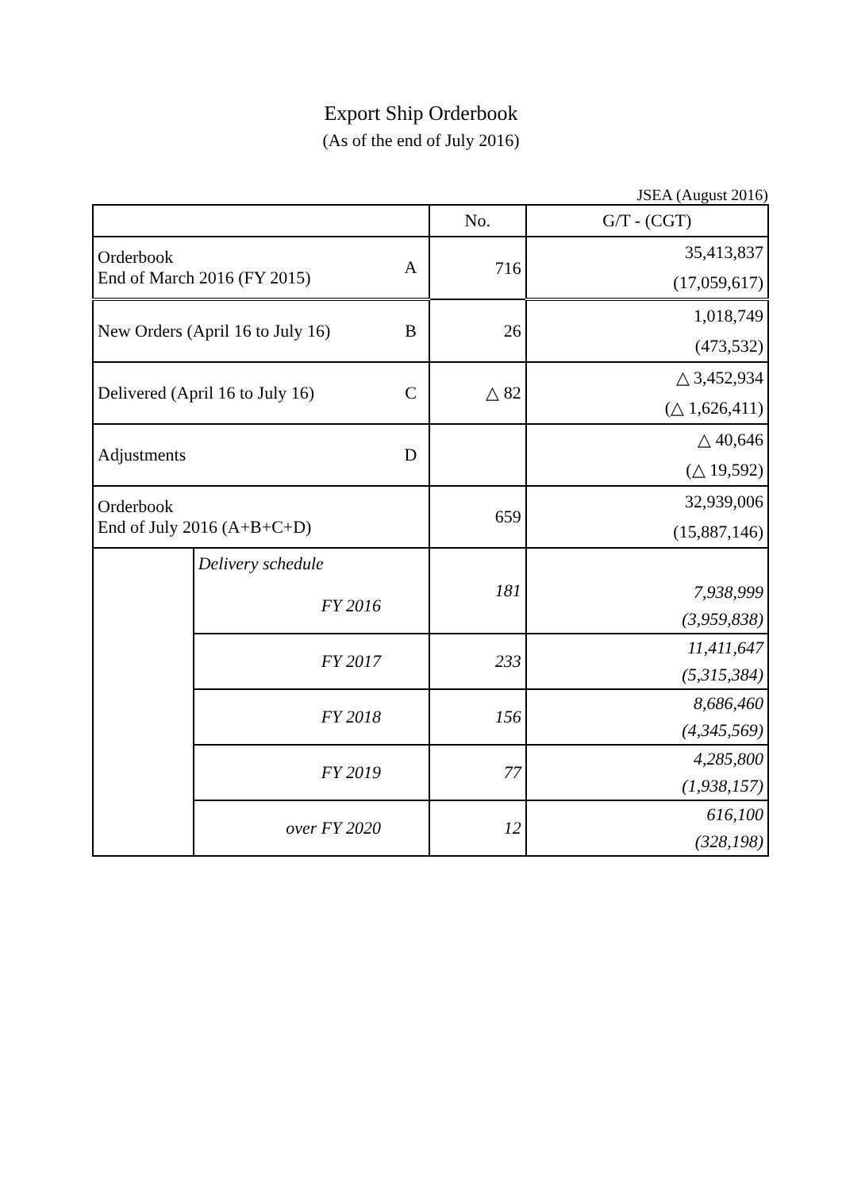Export Ship Orderbook
(As of the end of July 2016)
JSEA (August 2016)
| | | | No. | G/T - (CGT) |
| Orderbook End of March 2016 (FY 2015) | | A | 716 | 35,413,837 |
| | | | | (17,059,617) |
| New Orders (April 16 to July 16) | | B | 26 | 1,018,749 |
| | | | | (473,532) |
| Delivered (April 16 to July 16) | | C | △ 82 | △ 3,452,934 |
| | | | | (△ 1,626,411) |
| Adjustments | | D | | △ 40,646 |
| | | | | (△ 19,592) |
| Orderbook End of July 2016 (A+B+C+D) | | | 659 | 32,939,006 |
| | | | | (15,887,146) |
| | Delivery schedule | | 181 | |
| | FY 2016 | | | 7,938,999 |
| | | | | (3,959,838) |
| | FY 2017 | | 233 | 11,411,647 |
| | | | | (5,315,384) |
| | FY 2018 | | 156 | 8,686,460 |
| | | | | (4,345,569) |
| | FY 2019 | | 77 | 4,285,800 |
| | | | | (1,938,157) |
| | over FY 2020 | | 12 | 616,100 |
| | | | | (328,198) |